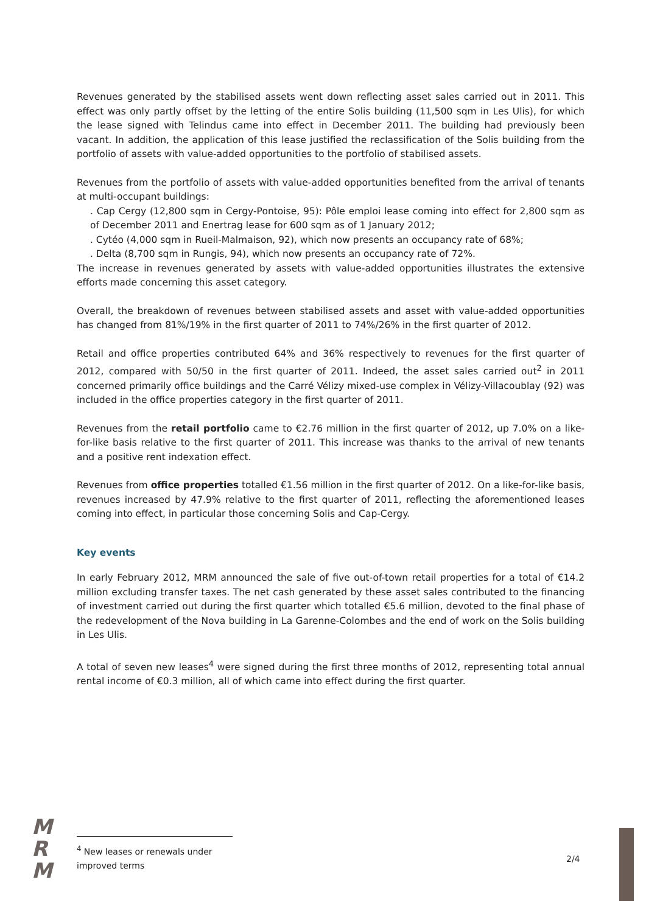Revenues generated by the stabilised assets went down reflecting asset sales carried out in 2011. This effect was only partly offset by the letting of the entire Solis building (11,500 sqm in Les Ulis), for which the lease signed with Telindus came into effect in December 2011. The building had previously been vacant. In addition, the application of this lease justified the reclassification of the Solis building from the portfolio of assets with value-added opportunities to the portfolio of stabilised assets.
Revenues from the portfolio of assets with value-added opportunities benefited from the arrival of tenants at multi-occupant buildings:
. Cap Cergy (12,800 sqm in Cergy-Pontoise, 95): Pôle emploi lease coming into effect for 2,800 sqm as of December 2011 and Enertrag lease for 600 sqm as of 1 January 2012;
. Cytéo (4,000 sqm in Rueil-Malmaison, 92), which now presents an occupancy rate of 68%;
. Delta (8,700 sqm in Rungis, 94), which now presents an occupancy rate of 72%.
The increase in revenues generated by assets with value-added opportunities illustrates the extensive efforts made concerning this asset category.
Overall, the breakdown of revenues between stabilised assets and asset with value-added opportunities has changed from 81%/19% in the first quarter of 2011 to 74%/26% in the first quarter of 2012.
Retail and office properties contributed 64% and 36% respectively to revenues for the first quarter of 2012, compared with 50/50 in the first quarter of 2011. Indeed, the asset sales carried out<sup>2</sup> in 2011 concerned primarily office buildings and the Carré Vélizy mixed-use complex in Vélizy-Villacoublay (92) was included in the office properties category in the first quarter of 2011.
Revenues from the retail portfolio came to €2.76 million in the first quarter of 2012, up 7.0% on a like-for-like basis relative to the first quarter of 2011. This increase was thanks to the arrival of new tenants and a positive rent indexation effect.
Revenues from office properties totalled €1.56 million in the first quarter of 2012. On a like-for-like basis, revenues increased by 47.9% relative to the first quarter of 2011, reflecting the aforementioned leases coming into effect, in particular those concerning Solis and Cap‑Cergy.
Key events
In early February 2012, MRM announced the sale of five out-of-town retail properties for a total of €14.2 million excluding transfer taxes. The net cash generated by these asset sales contributed to the financing of investment carried out during the first quarter which totalled €5.6 million, devoted to the final phase of the redevelopment of the Nova building in La Garenne-Colombes and the end of work on the Solis building in Les Ulis.
A total of seven new leases<sup>4</sup> were signed during the first three months of 2012, representing total annual rental income of €0.3 million, all of which came into effect during the first quarter.
M
R
M
<sup>4</sup> New leases or renewals under improved terms
2/4